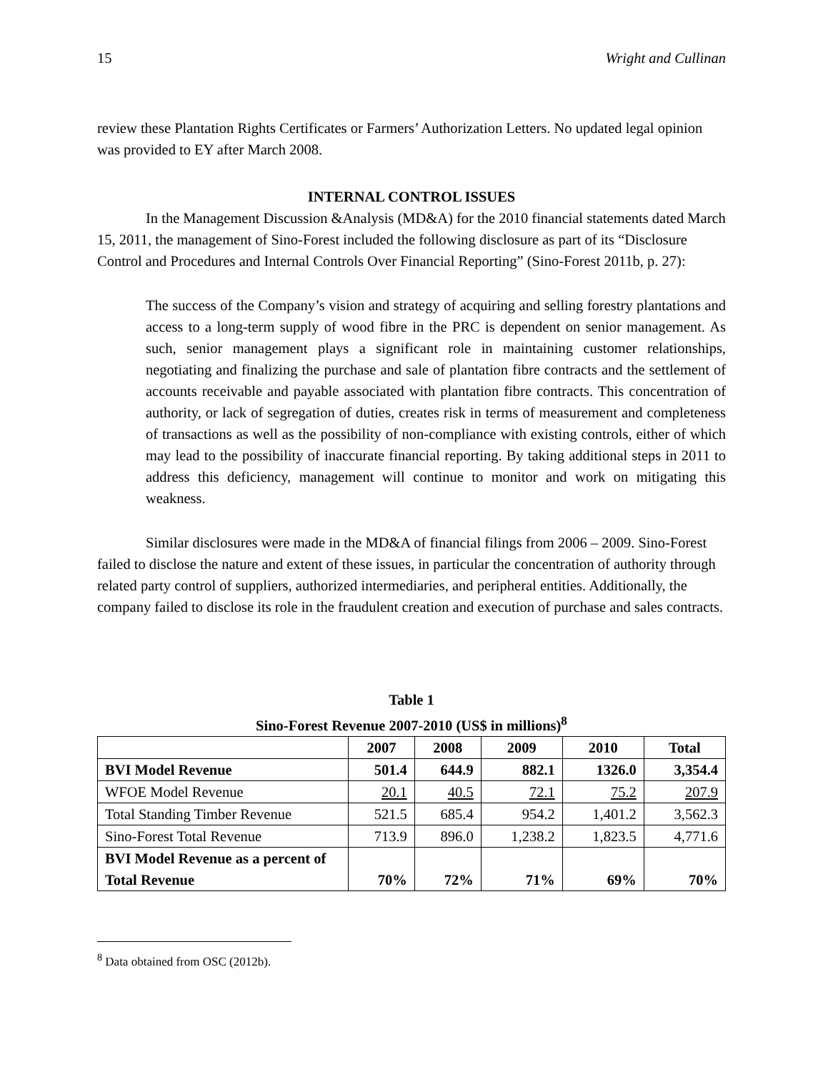15 Wright and Cullinan
review these Plantation Rights Certificates or Farmers’ Authorization Letters. No updated legal opinion was provided to EY after March 2008.
INTERNAL CONTROL ISSUES
In the Management Discussion &Analysis (MD&A) for the 2010 financial statements dated March 15, 2011, the management of Sino-Forest included the following disclosure as part of its “Disclosure Control and Procedures and Internal Controls Over Financial Reporting” (Sino-Forest 2011b, p. 27):
The success of the Company’s vision and strategy of acquiring and selling forestry plantations and access to a long-term supply of wood fibre in the PRC is dependent on senior management. As such, senior management plays a significant role in maintaining customer relationships, negotiating and finalizing the purchase and sale of plantation fibre contracts and the settlement of accounts receivable and payable associated with plantation fibre contracts. This concentration of authority, or lack of segregation of duties, creates risk in terms of measurement and completeness of transactions as well as the possibility of non-compliance with existing controls, either of which may lead to the possibility of inaccurate financial reporting. By taking additional steps in 2011 to address this deficiency, management will continue to monitor and work on mitigating this weakness.
Similar disclosures were made in the MD&A of financial filings from 2006 – 2009. Sino-Forest failed to disclose the nature and extent of these issues, in particular the concentration of authority through related party control of suppliers, authorized intermediaries, and peripheral entities. Additionally, the company failed to disclose its role in the fraudulent creation and execution of purchase and sales contracts.
Table 1
Sino-Forest Revenue 2007-2010 (US$ in millions)<sup>8</sup>
| | 2007 | 2008 | 2009 | 2010 | Total |
| --- | --- | --- | --- | --- | --- |
| BVI Model Revenue | 501.4 | 644.9 | 882.1 | 1326.0 | 3,354.4 |
| WFOE Model Revenue | 20.1 | 40.5 | 72.1 | 75.2 | 207.9 |
| Total Standing Timber Revenue | 521.5 | 685.4 | 954.2 | 1,401.2 | 3,562.3 |
| Sino-Forest Total Revenue | 713.9 | 896.0 | 1,238.2 | 1,823.5 | 4,771.6 |
| BVI Model Revenue as a percent of Total Revenue | 70% | 72% | 71% | 69% | 70% |
<sup>8</sup> Data obtained from OSC (2012b).